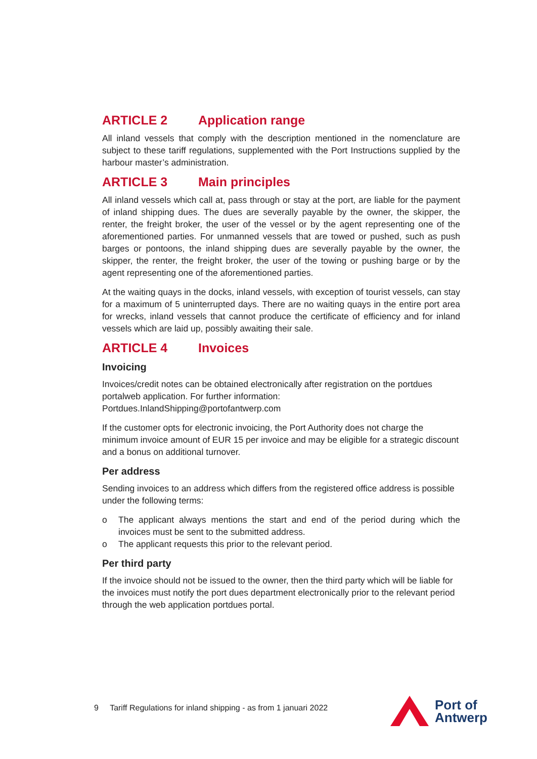ARTICLE 2 Application range
All inland vessels that comply with the description mentioned in the nomenclature are subject to these tariff regulations, supplemented with the Port Instructions supplied by the harbour master’s administration.
ARTICLE 3 Main principles
All inland vessels which call at, pass through or stay at the port, are liable for the payment of inland shipping dues. The dues are severally payable by the owner, the skipper, the renter, the freight broker, the user of the vessel or by the agent representing one of the aforementioned parties. For unmanned vessels that are towed or pushed, such as push barges or pontoons, the inland shipping dues are severally payable by the owner, the skipper, the renter, the freight broker, the user of the towing or pushing barge or by the agent representing one of the aforementioned parties.
At the waiting quays in the docks, inland vessels, with exception of tourist vessels, can stay for a maximum of 5 uninterrupted days. There are no waiting quays in the entire port area for wrecks, inland vessels that cannot produce the certificate of efficiency and for inland vessels which are laid up, possibly awaiting their sale.
ARTICLE 4 Invoices
Invoicing
Invoices/credit notes can be obtained electronically after registration on the portdues portalweb application. For further information:
Portdues.InlandShipping@portofantwerp.com
If the customer opts for electronic invoicing, the Port Authority does not charge the minimum invoice amount of EUR 15 per invoice and may be eligible for a strategic discount and a bonus on additional turnover.
Per address
Sending invoices to an address which differs from the registered office address is possible under the following terms:
o The applicant always mentions the start and end of the period during which the invoices must be sent to the submitted address.
o The applicant requests this prior to the relevant period.
Per third party
If the invoice should not be issued to the owner, then the third party which will be liable for the invoices must notify the port dues department electronically prior to the relevant period through the web application portdues portal.
9 Tariff Regulations for inland shipping - as from 1 januari 2022
Port of
Antwerp